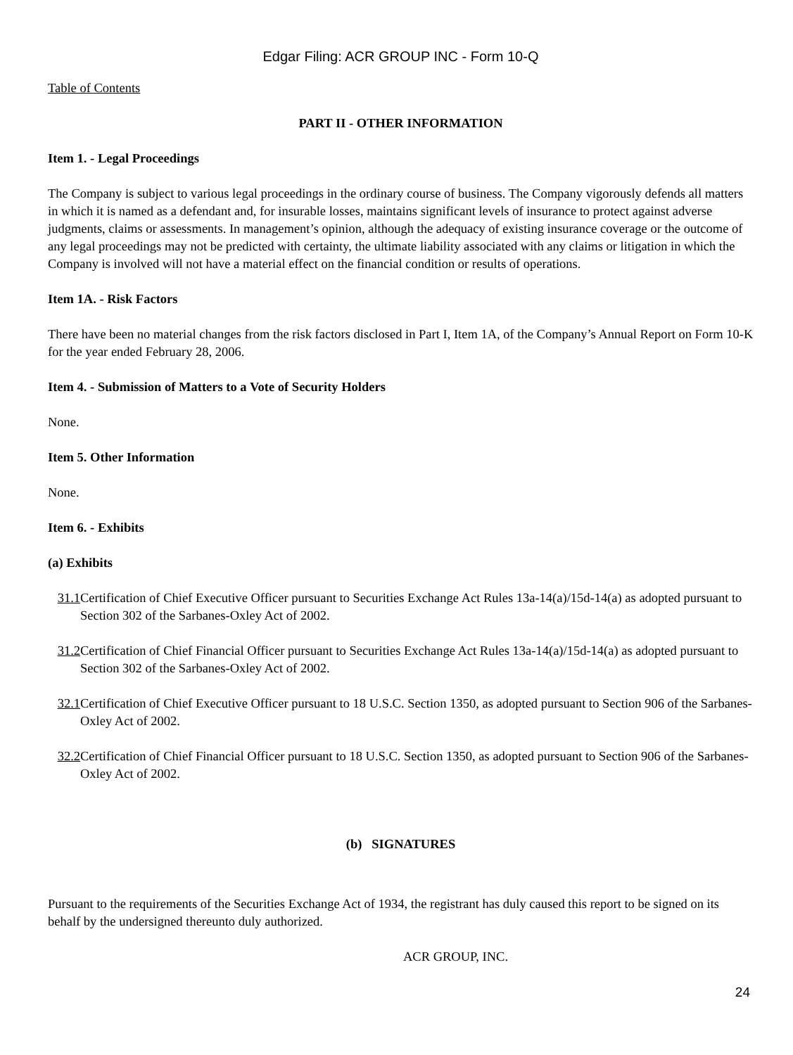Edgar Filing: ACR GROUP INC - Form 10-Q
Table of Contents
PART II - OTHER INFORMATION
Item 1. - Legal Proceedings
The Company is subject to various legal proceedings in the ordinary course of business. The Company vigorously defends all matters in which it is named as a defendant and, for insurable losses, maintains significant levels of insurance to protect against adverse judgments, claims or assessments. In management’s opinion, although the adequacy of existing insurance coverage or the outcome of any legal proceedings may not be predicted with certainty, the ultimate liability associated with any claims or litigation in which the Company is involved will not have a material effect on the financial condition or results of operations.
Item 1A. - Risk Factors
There have been no material changes from the risk factors disclosed in Part I, Item 1A, of the Company’s Annual Report on Form 10-K for the year ended February 28, 2006.
Item 4. - Submission of Matters to a Vote of Security Holders
None.
Item 5. Other Information
None.
Item 6. - Exhibits
(a) Exhibits
31.1 Certification of Chief Executive Officer pursuant to Securities Exchange Act Rules 13a-14(a)/15d-14(a) as adopted pursuant to Section 302 of the Sarbanes-Oxley Act of 2002.
31.2 Certification of Chief Financial Officer pursuant to Securities Exchange Act Rules 13a-14(a)/15d-14(a) as adopted pursuant to Section 302 of the Sarbanes-Oxley Act of 2002.
32.1 Certification of Chief Executive Officer pursuant to 18 U.S.C. Section 1350, as adopted pursuant to Section 906 of the Sarbanes-Oxley Act of 2002.
32.2 Certification of Chief Financial Officer pursuant to 18 U.S.C. Section 1350, as adopted pursuant to Section 906 of the Sarbanes-Oxley Act of 2002.
(b) SIGNATURES
Pursuant to the requirements of the Securities Exchange Act of 1934, the registrant has duly caused this report to be signed on its behalf by the undersigned thereunto duly authorized.
ACR GROUP, INC.
24